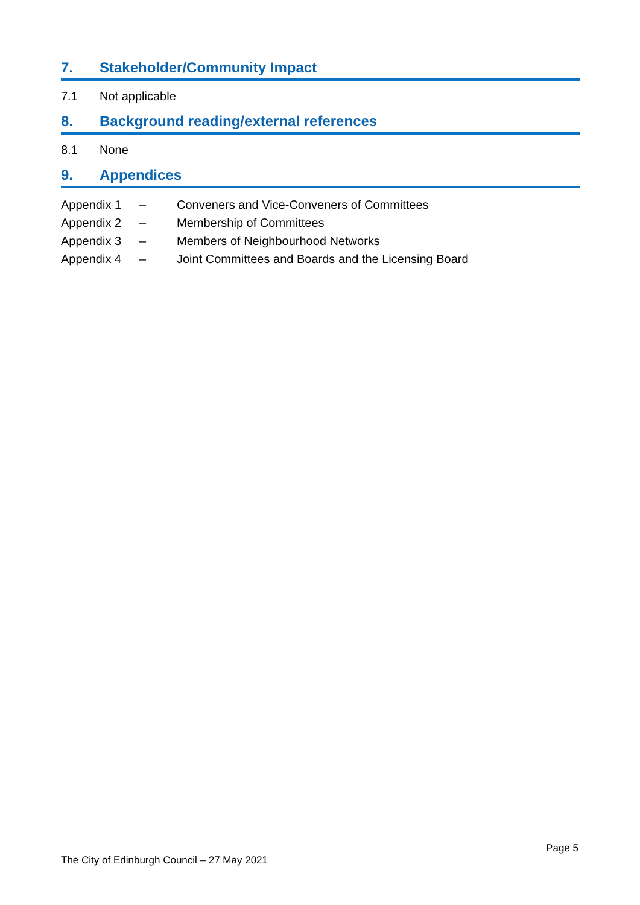7. Stakeholder/Community Impact
7.1 Not applicable
8. Background reading/external references
8.1 None
9. Appendices
Appendix 1 – Conveners and Vice-Conveners of Committees
Appendix 2 – Membership of Committees
Appendix 3 – Members of Neighbourhood Networks
Appendix 4 – Joint Committees and Boards and the Licensing Board
Page 5
The City of Edinburgh Council – 27 May 2021